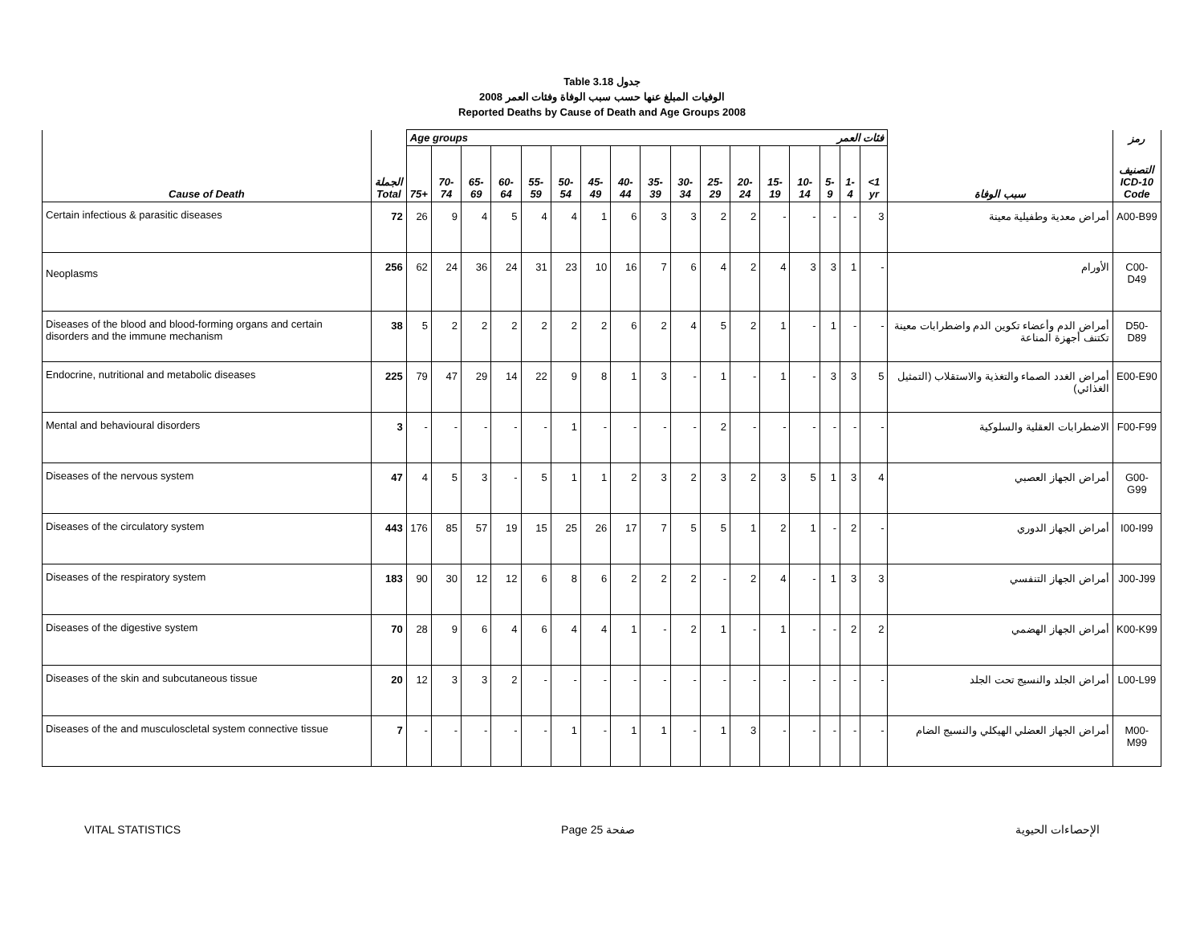Table 3.18 جدول
2008 الوفيات المبلغ عنها حسب سبب الوفاة وفئات العمر
Reported Deaths by Cause of Death and Age Groups 2008
| | | Age groups فئات العمر | | | | | | | | | | | | | | | | | | رمز |
| --- | --- | --- | --- | --- | --- | --- | --- | --- | --- | --- | --- | --- | --- | --- | --- | --- | --- | --- | --- | --- |
| Cause of Death | الجملة Total | 75+ | 70-74 | 65-69 | 60-64 | 55-59 | 50-54 | 45-49 | 40-44 | 35-39 | 30-34 | 25-29 | 20-24 | 15-19 | 10-14 | 5-9 | 1-4 | <1 yr | سبب الوفاة | التصنيف ICD-10 Code |
| Certain infectious & parasitic diseases | 72 | 26 | 9 | 4 | 5 | 4 | 4 | 1 | 6 | 3 | 3 | 2 | 2 | - | - | - | - | 3 | أمراض معدية وطفيلية معينة | A00-B99 |
| Neoplasms | 256 | 62 | 24 | 36 | 24 | 31 | 23 | 10 | 16 | 7 | 6 | 4 | 2 | 4 | 3 | 3 | 1 | - | الأورام | C00-D49 |
| Diseases of the blood and blood-forming organs and certain disorders and the immune mechanism | 38 | 5 | 2 | 2 | 2 | 2 | 2 | 2 | 6 | 2 | 4 | 5 | 2 | 1 | - | 1 | - | - | أمراض الدم وأعضاء تكوين الدم واضطرابات معينة تكتنف أجهزة المناعة | D50-D89 |
| Endocrine, nutritional and metabolic diseases | 225 | 79 | 47 | 29 | 14 | 22 | 9 | 8 | 1 | 3 | - | 1 | - | 1 | - | 3 | 3 | 5 | أمراض الغدد الصماء والتغذية والاستقلاب (التمثيل الغذائي) | E00-E90 |
| Mental and behavioural disorders | 3 | - | - | - | - | - | 1 | - | - | - | - | 2 | - | - | - | - | - | - | الاضطرابات العقلية والسلوكية | F00-F99 |
| Diseases of the nervous system | 47 | 4 | 5 | 3 | - | 5 | 1 | 1 | 2 | 3 | 2 | 3 | 2 | 3 | 5 | 1 | 3 | 4 | أمراض الجهاز العصبي | G00-G99 |
| Diseases of the circulatory system | 443 | 176 | 85 | 57 | 19 | 15 | 25 | 26 | 17 | 7 | 5 | 5 | 1 | 2 | 1 | - | 2 | - | أمراض الجهاز الدوري | I00-I99 |
| Diseases of the respiratory system | 183 | 90 | 30 | 12 | 12 | 6 | 8 | 6 | 2 | 2 | 2 | - | 2 | 4 | - | 1 | 3 | 3 | أمراض الجهاز التنفسي | J00-J99 |
| Diseases of the digestive system | 70 | 28 | 9 | 6 | 4 | 6 | 4 | 4 | 1 | - | 2 | 1 | - | 1 | - | - | 2 | 2 | أمراض الجهاز الهضمي | K00-K99 |
| Diseases of the skin and subcutaneous tissue | 20 | 12 | 3 | 3 | 2 | - | - | - | - | - | - | - | - | - | - | - | - | - | أمراض الجلد والنسيج تحت الجلد | L00-L99 |
| Diseases of the and musculoscletal system connective tissue | 7 | - | - | - | - | - | 1 | - | 1 | 1 | - | 1 | 3 | - | - | - | - | - | أمراض الجهاز العضلي الهيكلي والنسيج الضام | M00-M99 |
VITAL STATISTICS Page 25 صفحة الإحصاءات الحيوية